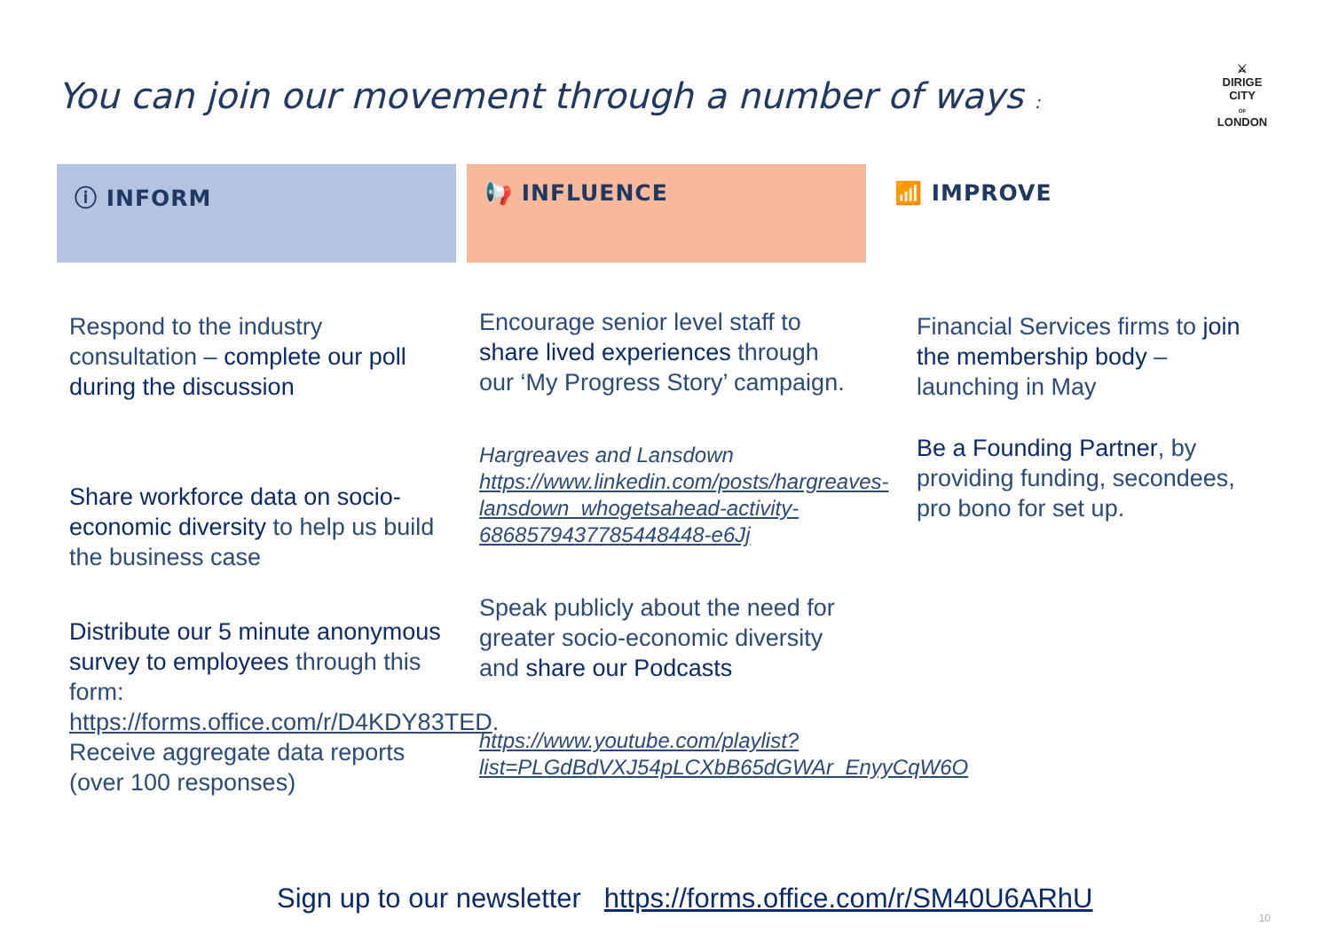You can join our movement through a number of ways :
⚔
DIRIGE
CITY
OF
LONDON
ⓘ INFORM
Respond to the industry consultation – complete our poll during the discussion
Share workforce data on socio-economic diversity to help us build the business case
Distribute our 5 minute anonymous survey to employees through this form: https://forms.office.com/r/D4KDY83TED. Receive aggregate data reports (over 100 responses)
📢 INFLUENCE
Encourage senior level staff to share lived experiences through our ‘My Progress Story’ campaign.
Hargreaves and Lansdown https://www.linkedin.com/posts/hargreaves-lansdown_whogetsahead-activity-6868579437785448448-e6Jj
Speak publicly about the need for greater socio-economic diversity and share our Podcasts
https://www.youtube.com/playlist?list=PLGdBdVXJ54pLCXbB65dGWAr_EnyyCqW6O
📶 IMPROVE
Financial Services firms to join the membership body – launching in May
Be a Founding Partner, by providing funding, secondees, pro bono for set up.
Sign up to our newsletter https://forms.office.com/r/SM40U6ARhU
10